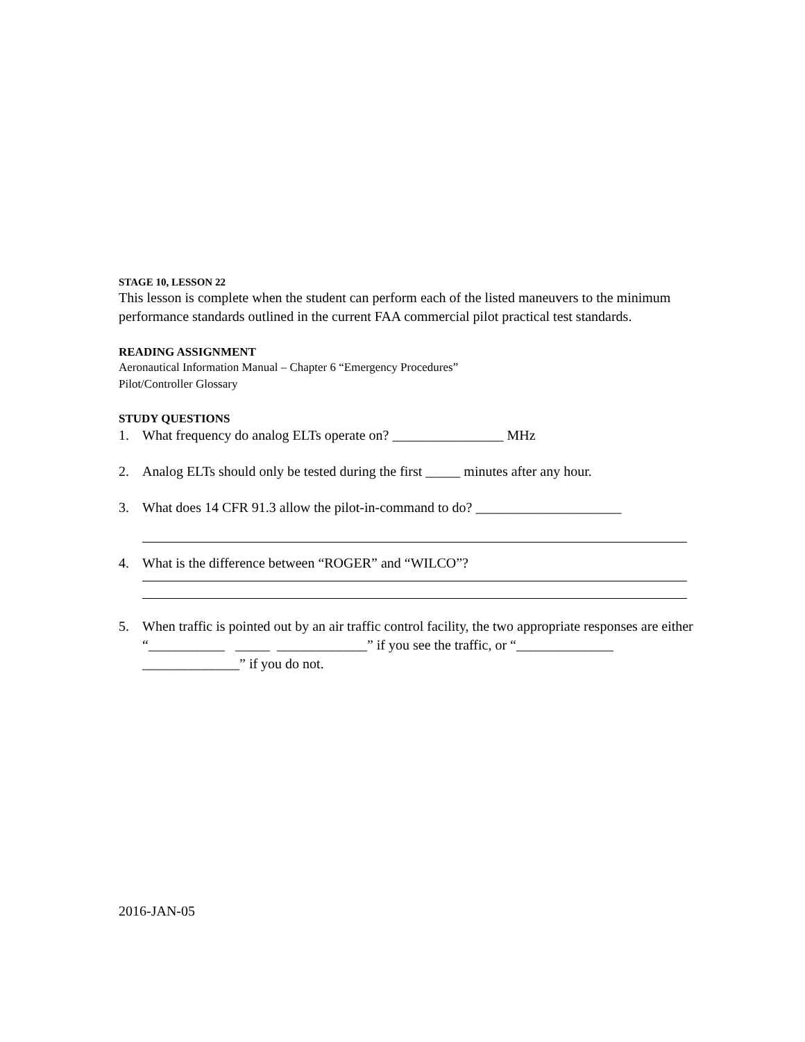STAGE 10, LESSON 22
This lesson is complete when the student can perform each of the listed maneuvers to the minimum performance standards outlined in the current FAA commercial pilot practical test standards.
READING ASSIGNMENT
Aeronautical Information Manual – Chapter 6 “Emergency Procedures”
Pilot/Controller Glossary
STUDY QUESTIONS
1. What frequency do analog ELTs operate on? ________________ MHz
2. Analog ELTs should only be tested during the first _____ minutes after any hour.
3. What does 14 CFR 91.3 allow the pilot-in-command to do? _____________________
4. What is the difference between “ROGER” and “WILCO”?
5. When traffic is pointed out by an air traffic control facility, the two appropriate responses are either “___________ _____ _____________” if you see the traffic, or “______________ ______________” if you do not.
2016-JAN-05